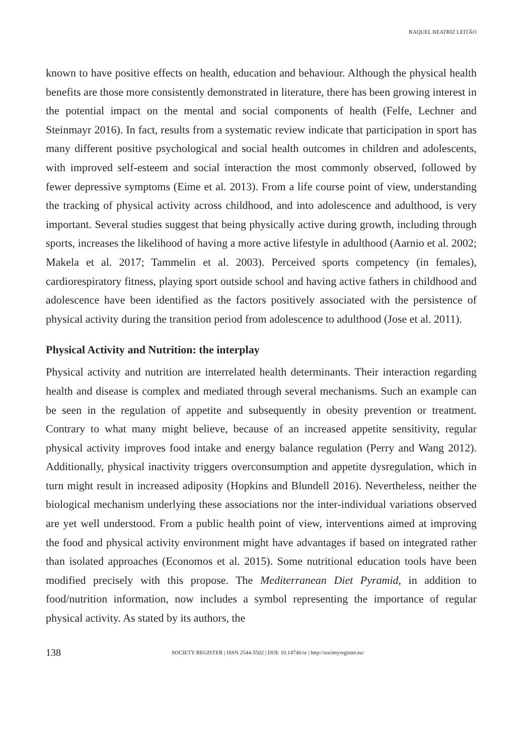RAQUEL BEATRIZ LEITÃO
known to have positive effects on health, education and behaviour. Although the physical health benefits are those more consistently demonstrated in literature, there has been growing interest in the potential impact on the mental and social components of health (Felfe, Lechner and Steinmayr 2016). In fact, results from a systematic review indicate that participation in sport has many different positive psychological and social health outcomes in children and adolescents, with improved self-esteem and social interaction the most commonly observed, followed by fewer depressive symptoms (Eime et al. 2013). From a life course point of view, understanding the tracking of physical activity across childhood, and into adolescence and adulthood, is very important. Several studies suggest that being physically active during growth, including through sports, increases the likelihood of having a more active lifestyle in adulthood (Aarnio et al. 2002; Makela et al. 2017; Tammelin et al. 2003). Perceived sports competency (in females), cardiorespiratory fitness, playing sport outside school and having active fathers in childhood and adolescence have been identified as the factors positively associated with the persistence of physical activity during the transition period from adolescence to adulthood (Jose et al. 2011).
Physical Activity and Nutrition: the interplay
Physical activity and nutrition are interrelated health determinants. Their interaction regarding health and disease is complex and mediated through several mechanisms. Such an example can be seen in the regulation of appetite and subsequently in obesity prevention or treatment. Contrary to what many might believe, because of an increased appetite sensitivity, regular physical activity improves food intake and energy balance regulation (Perry and Wang 2012). Additionally, physical inactivity triggers overconsumption and appetite dysregulation, which in turn might result in increased adiposity (Hopkins and Blundell 2016). Nevertheless, neither the biological mechanism underlying these associations nor the inter-individual variations observed are yet well understood. From a public health point of view, interventions aimed at improving the food and physical activity environment might have advantages if based on integrated rather than isolated approaches (Economos et al. 2015). Some nutritional education tools have been modified precisely with this propose. The Mediterranean Diet Pyramid, in addition to food/nutrition information, now includes a symbol representing the importance of regular physical activity. As stated by its authors, the
138 SOCIETY REGISTER | ISSN 2544-5502 | DOI: 10.14746/sr | http://societyregister.eu/